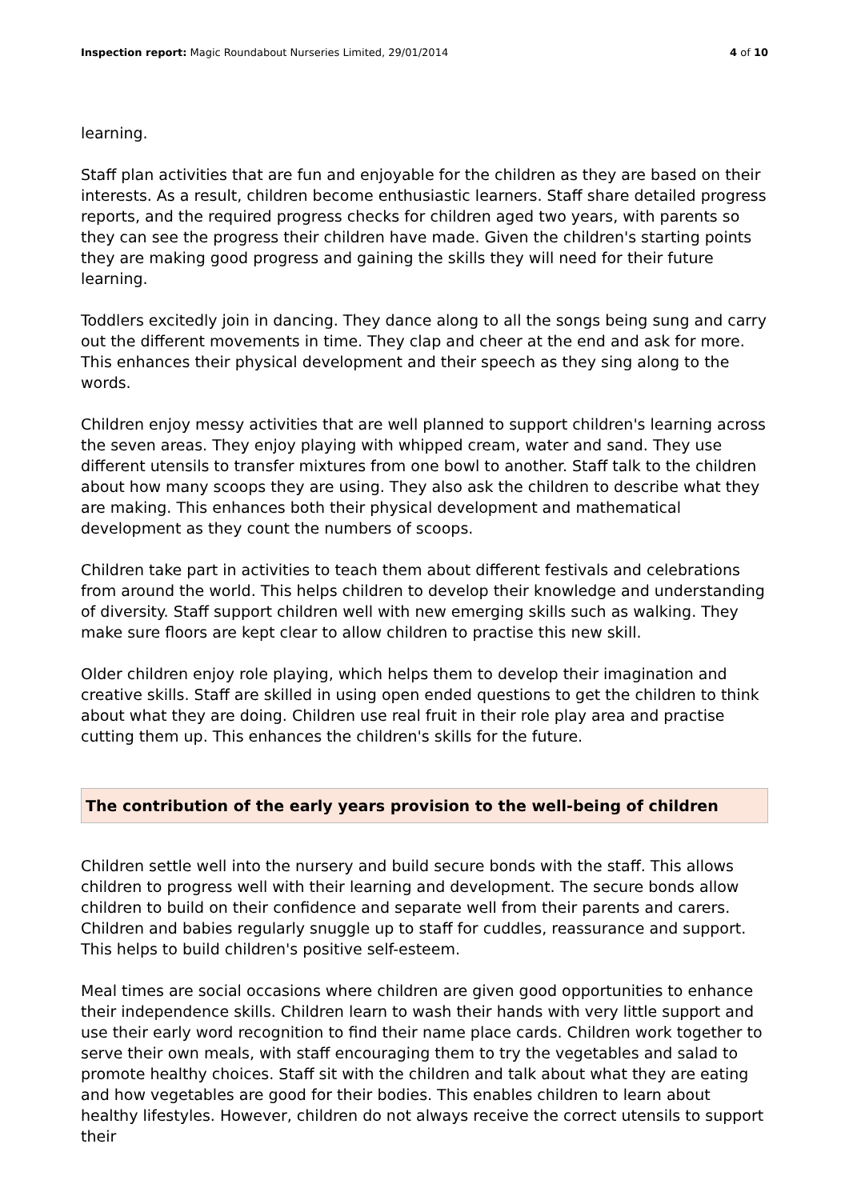Inspection report: Magic Roundabout Nurseries Limited, 29/01/2014 4 of 10
learning.
Staff plan activities that are fun and enjoyable for the children as they are based on their interests. As a result, children become enthusiastic learners. Staff share detailed progress reports, and the required progress checks for children aged two years, with parents so they can see the progress their children have made. Given the children's starting points they are making good progress and gaining the skills they will need for their future learning.
Toddlers excitedly join in dancing. They dance along to all the songs being sung and carry out the different movements in time. They clap and cheer at the end and ask for more. This enhances their physical development and their speech as they sing along to the words.
Children enjoy messy activities that are well planned to support children's learning across the seven areas. They enjoy playing with whipped cream, water and sand. They use different utensils to transfer mixtures from one bowl to another. Staff talk to the children about how many scoops they are using. They also ask the children to describe what they are making. This enhances both their physical development and mathematical development as they count the numbers of scoops.
Children take part in activities to teach them about different festivals and celebrations from around the world. This helps children to develop their knowledge and understanding of diversity. Staff support children well with new emerging skills such as walking. They make sure floors are kept clear to allow children to practise this new skill.
Older children enjoy role playing, which helps them to develop their imagination and creative skills. Staff are skilled in using open ended questions to get the children to think about what they are doing. Children use real fruit in their role play area and practise cutting them up. This enhances the children's skills for the future.
The contribution of the early years provision to the well-being of children
Children settle well into the nursery and build secure bonds with the staff. This allows children to progress well with their learning and development. The secure bonds allow children to build on their confidence and separate well from their parents and carers. Children and babies regularly snuggle up to staff for cuddles, reassurance and support. This helps to build children's positive self-esteem.
Meal times are social occasions where children are given good opportunities to enhance their independence skills. Children learn to wash their hands with very little support and use their early word recognition to find their name place cards. Children work together to serve their own meals, with staff encouraging them to try the vegetables and salad to promote healthy choices. Staff sit with the children and talk about what they are eating and how vegetables are good for their bodies. This enables children to learn about healthy lifestyles. However, children do not always receive the correct utensils to support their